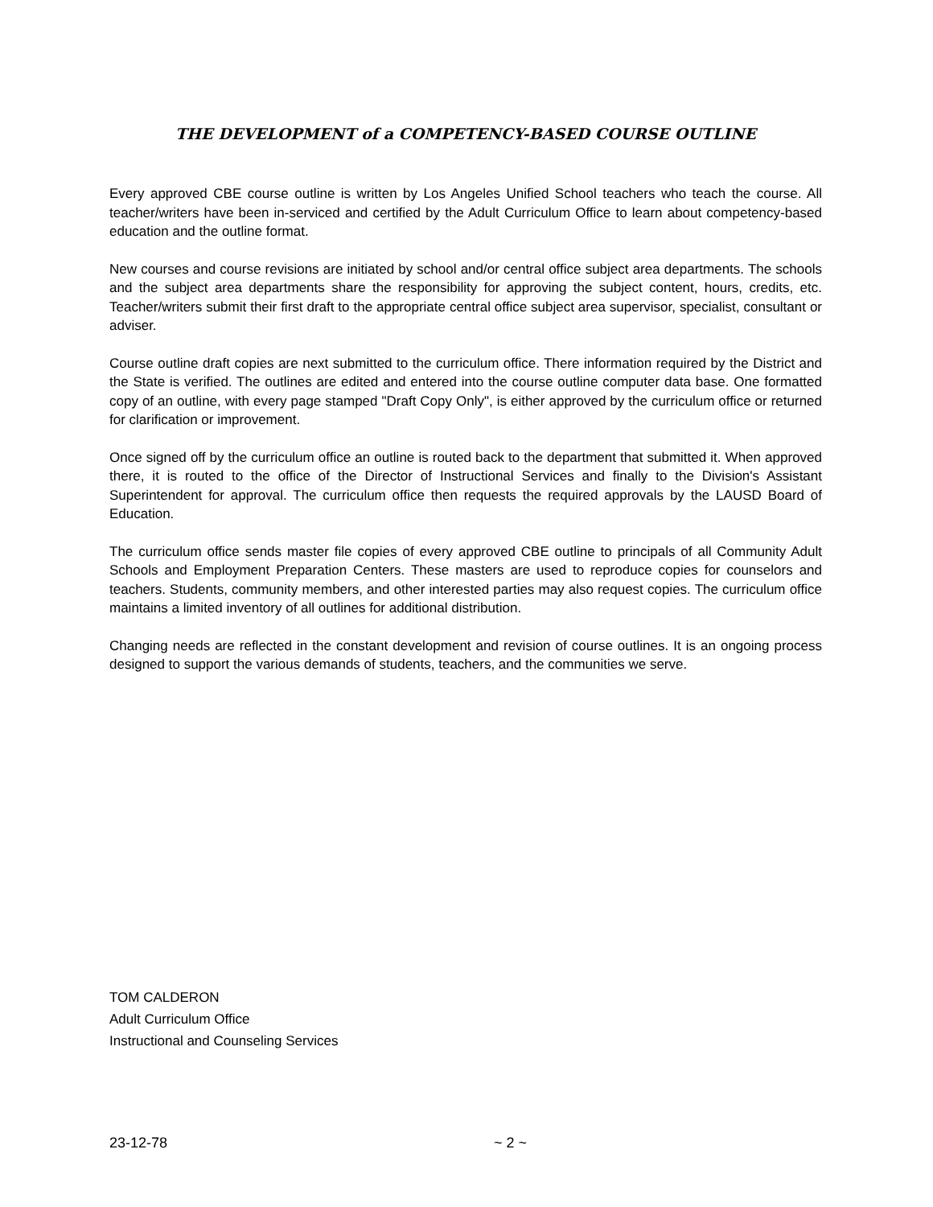THE DEVELOPMENT of a COMPETENCY-BASED COURSE OUTLINE
Every approved CBE course outline is written by Los Angeles Unified School teachers who teach the course. All teacher/writers have been in-serviced and certified by the Adult Curriculum Office to learn about competency-based education and the outline format.
New courses and course revisions are initiated by school and/or central office subject area departments. The schools and the subject area departments share the responsibility for approving the subject content, hours, credits, etc. Teacher/writers submit their first draft to the appropriate central office subject area supervisor, specialist, consultant or adviser.
Course outline draft copies are next submitted to the curriculum office. There information required by the District and the State is verified. The outlines are edited and entered into the course outline computer data base. One formatted copy of an outline, with every page stamped "Draft Copy Only", is either approved by the curriculum office or returned for clarification or improvement.
Once signed off by the curriculum office an outline is routed back to the department that submitted it. When approved there, it is routed to the office of the Director of Instructional Services and finally to the Division's Assistant Superintendent for approval. The curriculum office then requests the required approvals by the LAUSD Board of Education.
The curriculum office sends master file copies of every approved CBE outline to principals of all Community Adult Schools and Employment Preparation Centers. These masters are used to reproduce copies for counselors and teachers. Students, community members, and other interested parties may also request copies. The curriculum office maintains a limited inventory of all outlines for additional distribution.
Changing needs are reflected in the constant development and revision of course outlines. It is an ongoing process designed to support the various demands of students, teachers, and the communities we serve.
TOM CALDERON
Adult Curriculum Office
Instructional and Counseling Services
23-12-78 ~ 2 ~